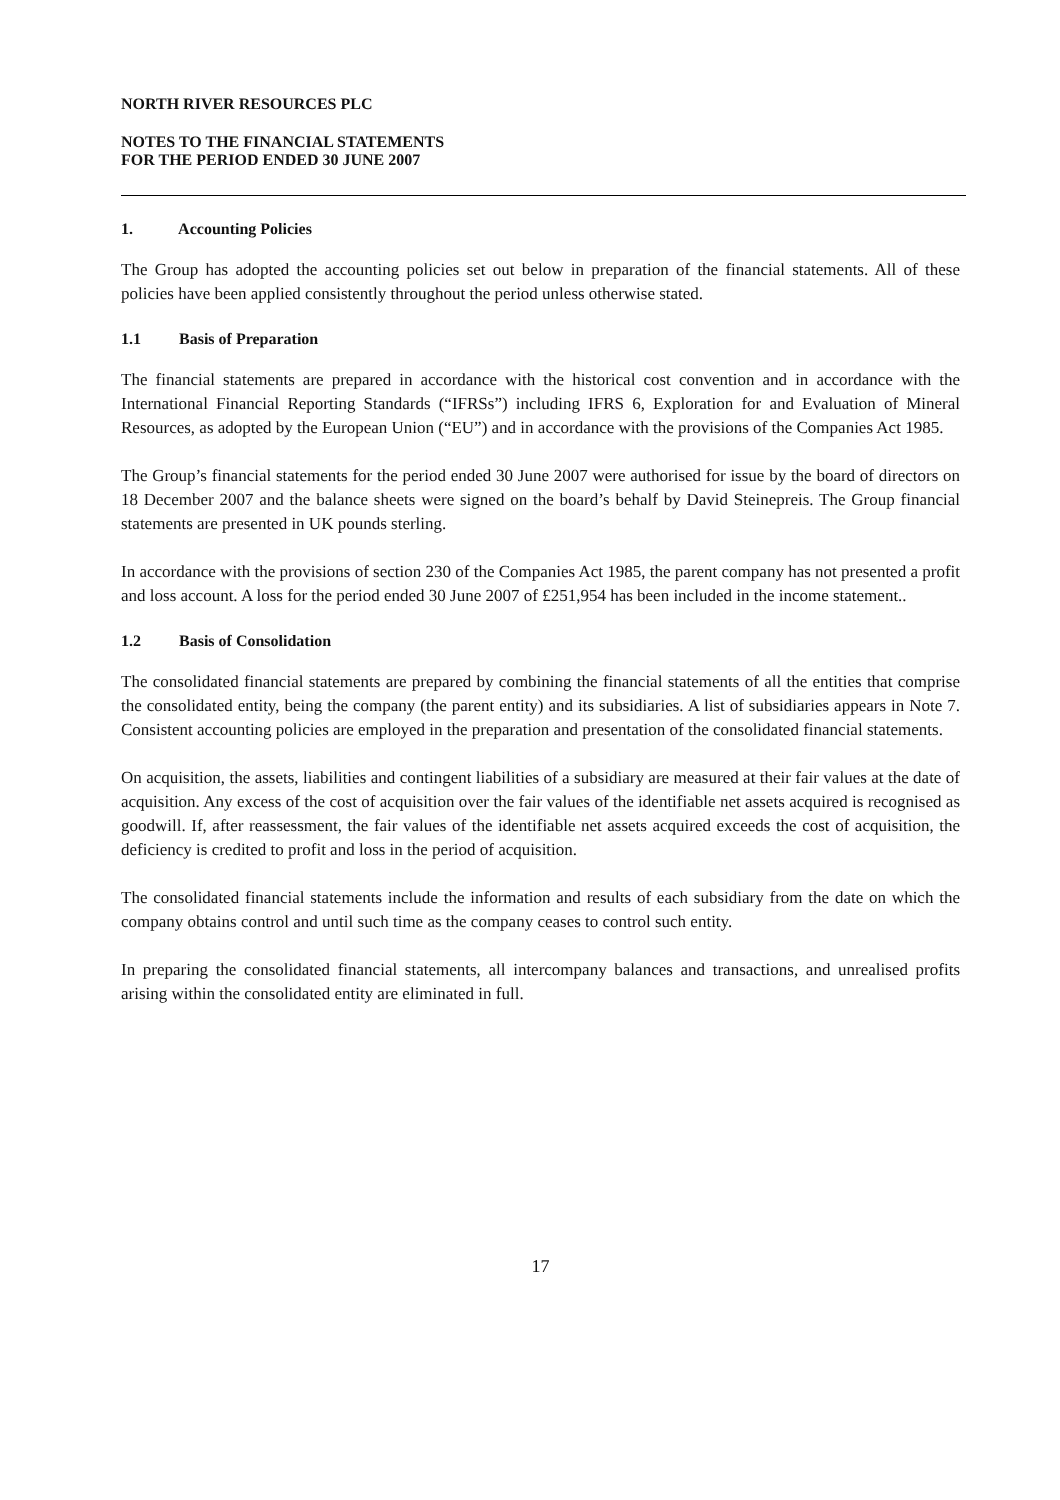NORTH RIVER RESOURCES PLC
NOTES TO THE FINANCIAL STATEMENTS
FOR THE PERIOD ENDED 30 JUNE 2007
1. Accounting Policies
The Group has adopted the accounting policies set out below in preparation of the financial statements. All of these policies have been applied consistently throughout the period unless otherwise stated.
1.1 Basis of Preparation
The financial statements are prepared in accordance with the historical cost convention and in accordance with the International Financial Reporting Standards (“IFRSs”) including IFRS 6, Exploration for and Evaluation of Mineral Resources, as adopted by the European Union (“EU”) and in accordance with the provisions of the Companies Act 1985.
The Group’s financial statements for the period ended 30 June 2007 were authorised for issue by the board of directors on 18 December 2007 and the balance sheets were signed on the board’s behalf by David Steinepreis. The Group financial statements are presented in UK pounds sterling.
In accordance with the provisions of section 230 of the Companies Act 1985, the parent company has not presented a profit and loss account. A loss for the period ended 30 June 2007 of £251,954 has been included in the income statement..
1.2 Basis of Consolidation
The consolidated financial statements are prepared by combining the financial statements of all the entities that comprise the consolidated entity, being the company (the parent entity) and its subsidiaries. A list of subsidiaries appears in Note 7. Consistent accounting policies are employed in the preparation and presentation of the consolidated financial statements.
On acquisition, the assets, liabilities and contingent liabilities of a subsidiary are measured at their fair values at the date of acquisition. Any excess of the cost of acquisition over the fair values of the identifiable net assets acquired is recognised as goodwill. If, after reassessment, the fair values of the identifiable net assets acquired exceeds the cost of acquisition, the deficiency is credited to profit and loss in the period of acquisition.
The consolidated financial statements include the information and results of each subsidiary from the date on which the company obtains control and until such time as the company ceases to control such entity.
In preparing the consolidated financial statements, all intercompany balances and transactions, and unrealised profits arising within the consolidated entity are eliminated in full.
17